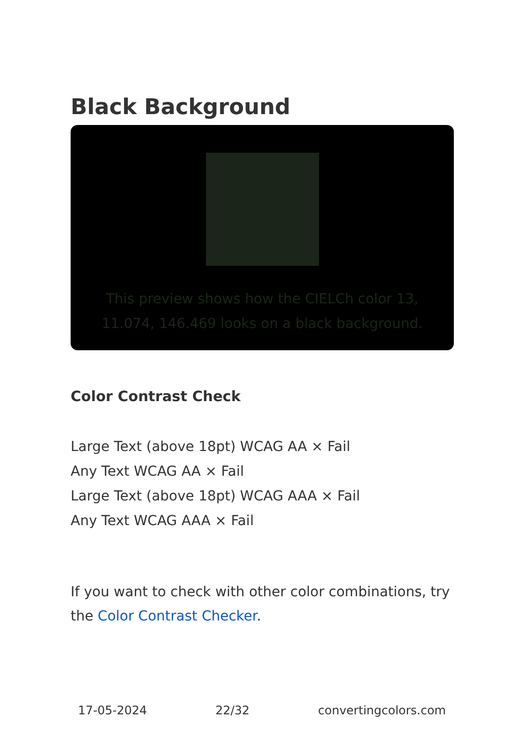Black Background
This preview shows how the CIELCh color 13, 11.074, 146.469 looks on a black background.
Color Contrast Check
Large Text (above 18pt) WCAG AA × Fail
Any Text WCAG AA × Fail
Large Text (above 18pt) WCAG AAA × Fail
Any Text WCAG AAA × Fail
If you want to check with other color combinations, try the Color Contrast Checker.
17-05-2024 22/32 convertingcolors.com